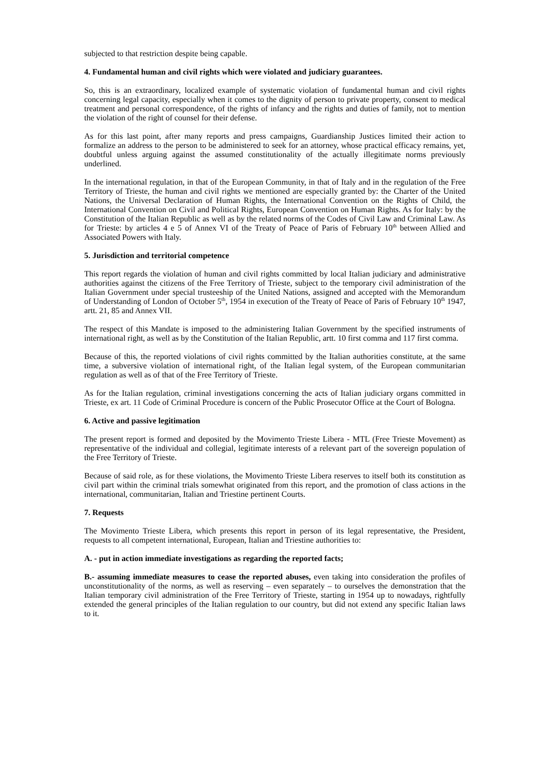subjected to that restriction despite being capable.
4. Fundamental human and civil rights which were violated and judiciary guarantees.
So, this is an extraordinary, localized example of systematic violation of fundamental human and civil rights concerning legal capacity, especially when it comes to the dignity of person to private property, consent to medical treatment and personal correspondence, of the rights of infancy and the rights and duties of family, not to mention the violation of the right of counsel for their defense.
As for this last point, after many reports and press campaigns, Guardianship Justices limited their action to formalize an address to the person to be administered to seek for an attorney, whose practical efficacy remains, yet, doubtful unless arguing against the assumed constitutionality of the actually illegitimate norms previously underlined.
In the international regulation, in that of the European Community, in that of Italy and in the regulation of the Free Territory of Trieste, the human and civil rights we mentioned are especially granted by: the Charter of the United Nations, the Universal Declaration of Human Rights, the International Convention on the Rights of Child, the International Convention on Civil and Political Rights, European Convention on Human Rights. As for Italy: by the Constitution of the Italian Republic as well as by the related norms of the Codes of Civil Law and Criminal Law. As for Trieste: by articles 4 e 5 of Annex VI of the Treaty of Peace of Paris of February 10<sup>th</sup> between Allied and Associated Powers with Italy.
5. Jurisdiction and territorial competence
This report regards the violation of human and civil rights committed by local Italian judiciary and administrative authorities against the citizens of the Free Territory of Trieste, subject to the temporary civil administration of the Italian Government under special trusteeship of the United Nations, assigned and accepted with the Memorandum of Understanding of London of October 5<sup>th</sup>, 1954 in execution of the Treaty of Peace of Paris of February 10<sup>th</sup> 1947, artt. 21, 85 and Annex VII.
The respect of this Mandate is imposed to the administering Italian Government by the specified instruments of international right, as well as by the Constitution of the Italian Republic, artt. 10 first comma and 117 first comma.
Because of this, the reported violations of civil rights committed by the Italian authorities constitute, at the same time, a subversive violation of international right, of the Italian legal system, of the European communitarian regulation as well as of that of the Free Territory of Trieste.
As for the Italian regulation, criminal investigations concerning the acts of Italian judiciary organs committed in Trieste, ex art. 11 Code of Criminal Procedure is concern of the Public Prosecutor Office at the Court of Bologna.
6. Active and passive legitimation
The present report is formed and deposited by the Movimento Trieste Libera - MTL (Free Trieste Movement) as representative of the individual and collegial, legitimate interests of a relevant part of the sovereign population of the Free Territory of Trieste.
Because of said role, as for these violations, the Movimento Trieste Libera reserves to itself both its constitution as civil part within the criminal trials somewhat originated from this report, and the promotion of class actions in the international, communitarian, Italian and Triestine pertinent Courts.
7. Requests
The Movimento Trieste Libera, which presents this report in person of its legal representative, the President, requests to all competent international, European, Italian and Triestine authorities to:
A. - put in action immediate investigations as regarding the reported facts;
B.- assuming immediate measures to cease the reported abuses, even taking into consideration the profiles of unconstitutionality of the norms, as well as reserving – even separately – to ourselves the demonstration that the Italian temporary civil administration of the Free Territory of Trieste, starting in 1954 up to nowadays, rightfully extended the general principles of the Italian regulation to our country, but did not extend any specific Italian laws to it.